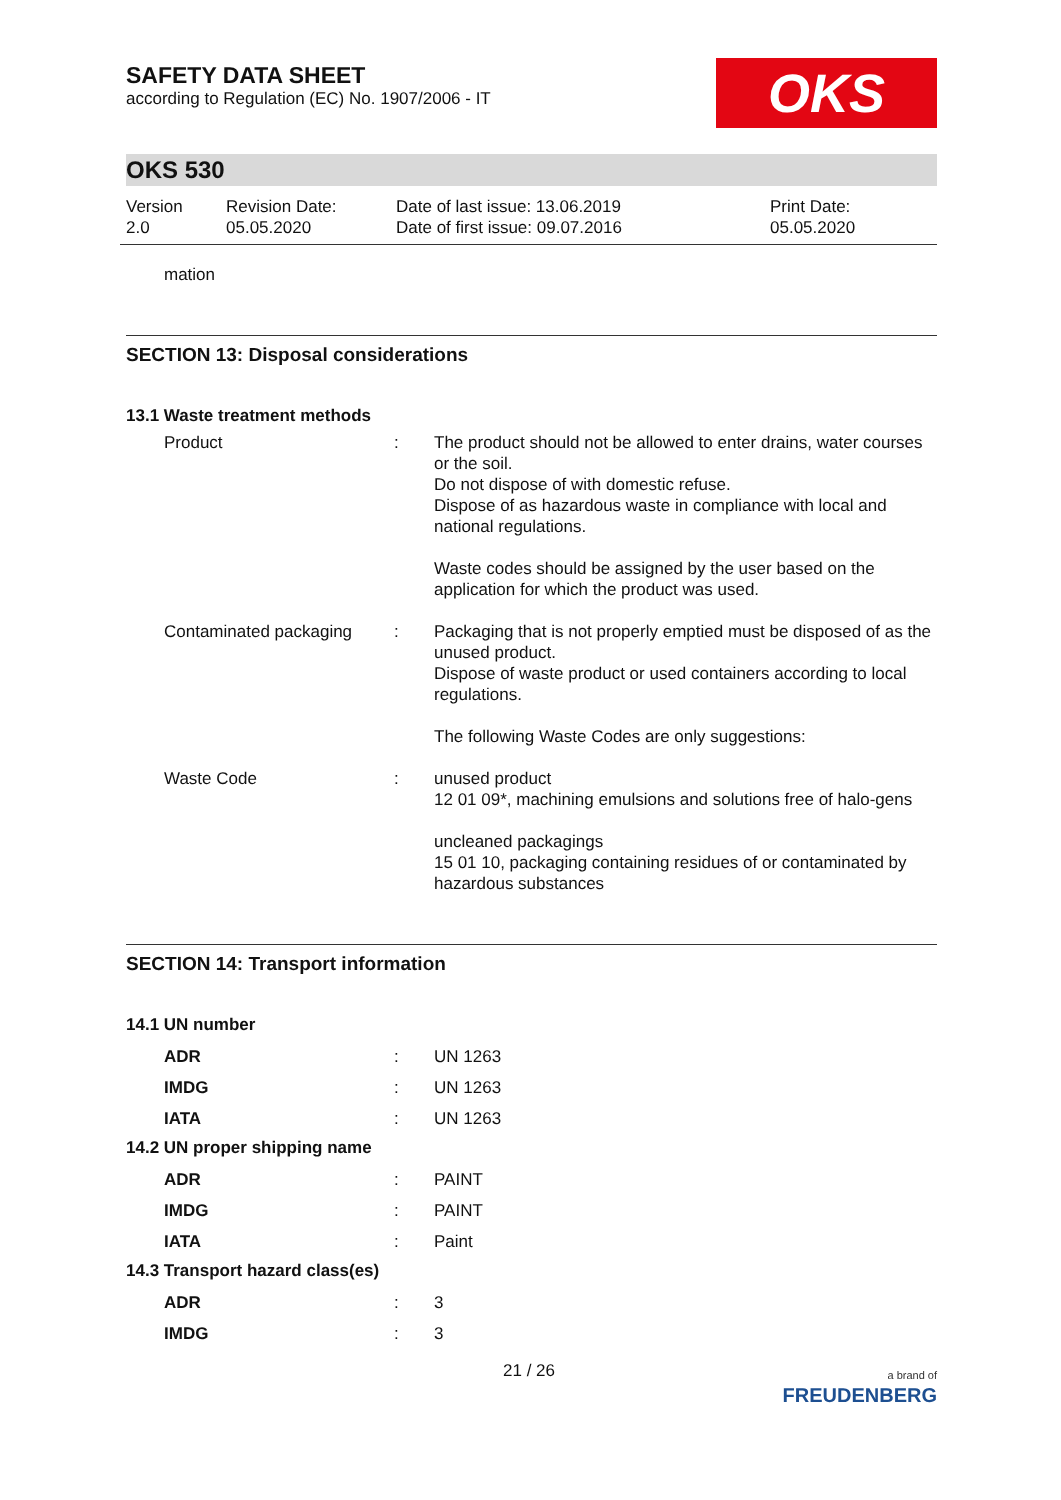SAFETY DATA SHEET
according to Regulation (EC) No. 1907/2006 - IT
OKS
OKS 530
Version
2.0
Revision Date:
05.05.2020
Date of last issue: 13.06.2019
Date of first issue: 09.07.2016
Print Date:
05.05.2020
mation
SECTION 13: Disposal considerations
13.1 Waste treatment methods
| Product | : | The product should not be allowed to enter drains, water courses or the soil. Do not dispose of with domestic refuse. Dispose of as hazardous waste in compliance with local and national regulations. Waste codes should be assigned by the user based on the application for which the product was used. |
| Contaminated packaging | : | Packaging that is not properly emptied must be disposed of as the unused product. Dispose of waste product or used containers according to local regulations. The following Waste Codes are only suggestions: |
| Waste Code | : | unused product 12 01 09*, machining emulsions and solutions free of halo-gens uncleaned packagings 15 01 10, packaging containing residues of or contaminated by hazardous substances |
SECTION 14: Transport information
14.1 UN number
| ADR | : | UN 1263 |
| IMDG | : | UN 1263 |
| IATA | : | UN 1263 |
14.2 UN proper shipping name
| ADR | : | PAINT |
| IMDG | : | PAINT |
| IATA | : | Paint |
14.3 Transport hazard class(es)
| ADR | : | 3 |
| IMDG | : | 3 |
21 / 26 a brand of
FREUDENBERG